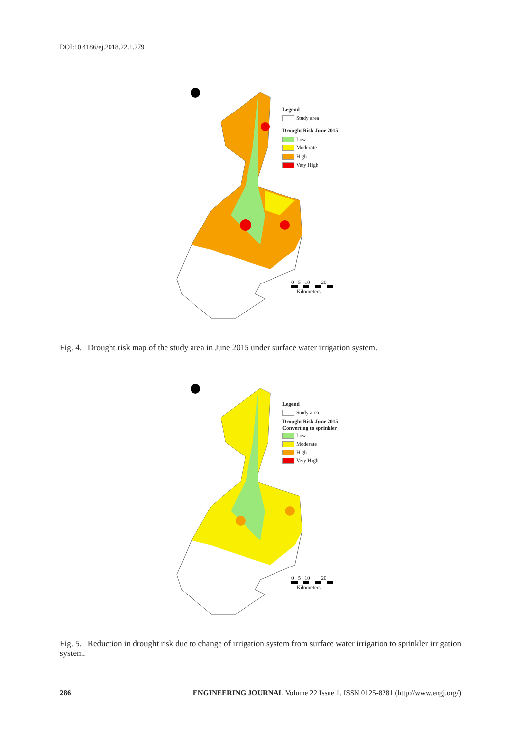DOI:10.4186/ej.2018.22.1.279
Legend
Study area
Drought Risk June 2015
Low
Moderate
High
Very High
0 5 10 20
Kilometers
Fig. 4. Drought risk map of the study area in June 2015 under surface water irrigation system.
Legend
Study area
Drought Risk June 2015
Converting to sprinkler
Low
Moderate
High
Very High
0 5 10 20
Kilometers
Fig. 5. Reduction in drought risk due to change of irrigation system from surface water irrigation to sprinkler irrigation system.
286 ENGINEERING JOURNAL Volume 22 Issue 1, ISSN 0125-8281 (http://www.engj.org/)